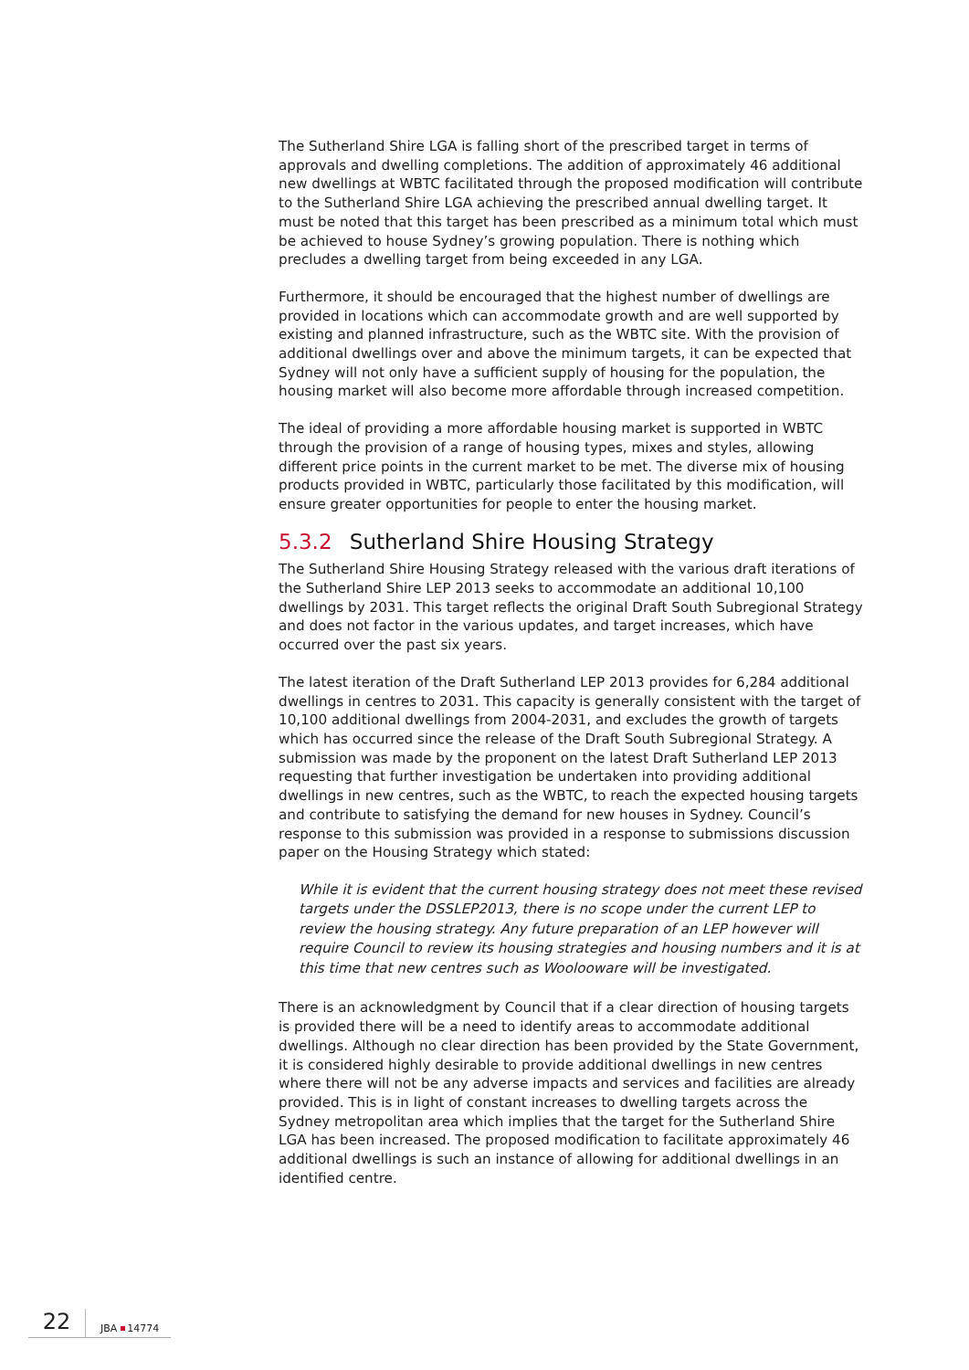The Sutherland Shire LGA is falling short of the prescribed target in terms of approvals and dwelling completions. The addition of approximately 46 additional new dwellings at WBTC facilitated through the proposed modification will contribute to the Sutherland Shire LGA achieving the prescribed annual dwelling target. It must be noted that this target has been prescribed as a minimum total which must be achieved to house Sydney’s growing population. There is nothing which precludes a dwelling target from being exceeded in any LGA.
Furthermore, it should be encouraged that the highest number of dwellings are provided in locations which can accommodate growth and are well supported by existing and planned infrastructure, such as the WBTC site. With the provision of additional dwellings over and above the minimum targets, it can be expected that Sydney will not only have a sufficient supply of housing for the population, the housing market will also become more affordable through increased competition.
The ideal of providing a more affordable housing market is supported in WBTC through the provision of a range of housing types, mixes and styles, allowing different price points in the current market to be met. The diverse mix of housing products provided in WBTC, particularly those facilitated by this modification, will ensure greater opportunities for people to enter the housing market.
5.3.2 Sutherland Shire Housing Strategy
The Sutherland Shire Housing Strategy released with the various draft iterations of the Sutherland Shire LEP 2013 seeks to accommodate an additional 10,100 dwellings by 2031. This target reflects the original Draft South Subregional Strategy and does not factor in the various updates, and target increases, which have occurred over the past six years.
The latest iteration of the Draft Sutherland LEP 2013 provides for 6,284 additional dwellings in centres to 2031. This capacity is generally consistent with the target of 10,100 additional dwellings from 2004-2031, and excludes the growth of targets which has occurred since the release of the Draft South Subregional Strategy. A submission was made by the proponent on the latest Draft Sutherland LEP 2013 requesting that further investigation be undertaken into providing additional dwellings in new centres, such as the WBTC, to reach the expected housing targets and contribute to satisfying the demand for new houses in Sydney. Council’s response to this submission was provided in a response to submissions discussion paper on the Housing Strategy which stated:
While it is evident that the current housing strategy does not meet these revised targets under the DSSLEP2013, there is no scope under the current LEP to review the housing strategy. Any future preparation of an LEP however will require Council to review its housing strategies and housing numbers and it is at this time that new centres such as Woolooware will be investigated.
There is an acknowledgment by Council that if a clear direction of housing targets is provided there will be a need to identify areas to accommodate additional dwellings. Although no clear direction has been provided by the State Government, it is considered highly desirable to provide additional dwellings in new centres where there will not be any adverse impacts and services and facilities are already provided. This is in light of constant increases to dwelling targets across the Sydney metropolitan area which implies that the target for the Sutherland Shire LGA has been increased. The proposed modification to facilitate approximately 46 additional dwellings is such an instance of allowing for additional dwellings in an identified centre.
22
JBA 14774